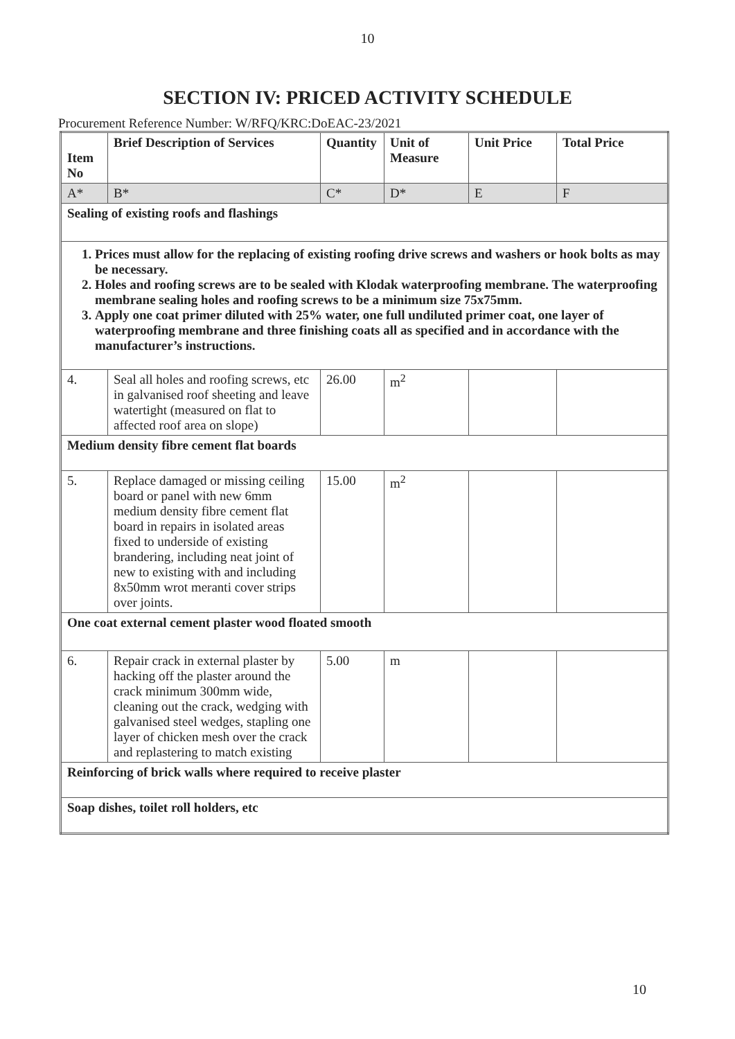10
SECTION IV: PRICED ACTIVITY SCHEDULE
Procurement Reference Number: W/RFQ/KRC:DoEAC-23/2021
| Item No | Brief Description of Services | Quantity | Unit of Measure | Unit Price | Total Price |
| --- | --- | --- | --- | --- | --- |
| A* | B* | C* | D* | E | F |
| Sealing of existing roofs and flashings | | | | | |
| 1. Prices must allow for the replacing of existing roofing drive screws and washers or hook bolts as may be necessary. 2. Holes and roofing screws are to be sealed with Klodak waterproofing membrane. The waterproofing membrane sealing holes and roofing screws to be a minimum size 75x75mm. 3. Apply one coat primer diluted with 25% water, one full undiluted primer coat, one layer of waterproofing membrane and three finishing coats all as specified and in accordance with the manufacturer’s instructions. | | | | | |
| 4. | Seal all holes and roofing screws, etc in galvanised roof sheeting and leave watertight (measured on flat to affected roof area on slope) | 26.00 | m<sup>2</sup> | | |
| Medium density fibre cement flat boards | | | | | |
| 5. | Replace damaged or missing ceiling board or panel with new 6mm medium density fibre cement flat board in repairs in isolated areas fixed to underside of existing brandering, including neat joint of new to existing with and including 8x50mm wrot meranti cover strips over joints. | 15.00 | m<sup>2</sup> | | |
| One coat external cement plaster wood floated smooth | | | | | |
| 6. | Repair crack in external plaster by hacking off the plaster around the crack minimum 300mm wide, cleaning out the crack, wedging with galvanised steel wedges, stapling one layer of chicken mesh over the crack and replastering to match existing | 5.00 | m | | |
| Reinforcing of brick walls where required to receive plaster | | | | | |
| Soap dishes, toilet roll holders, etc | | | | | |
10